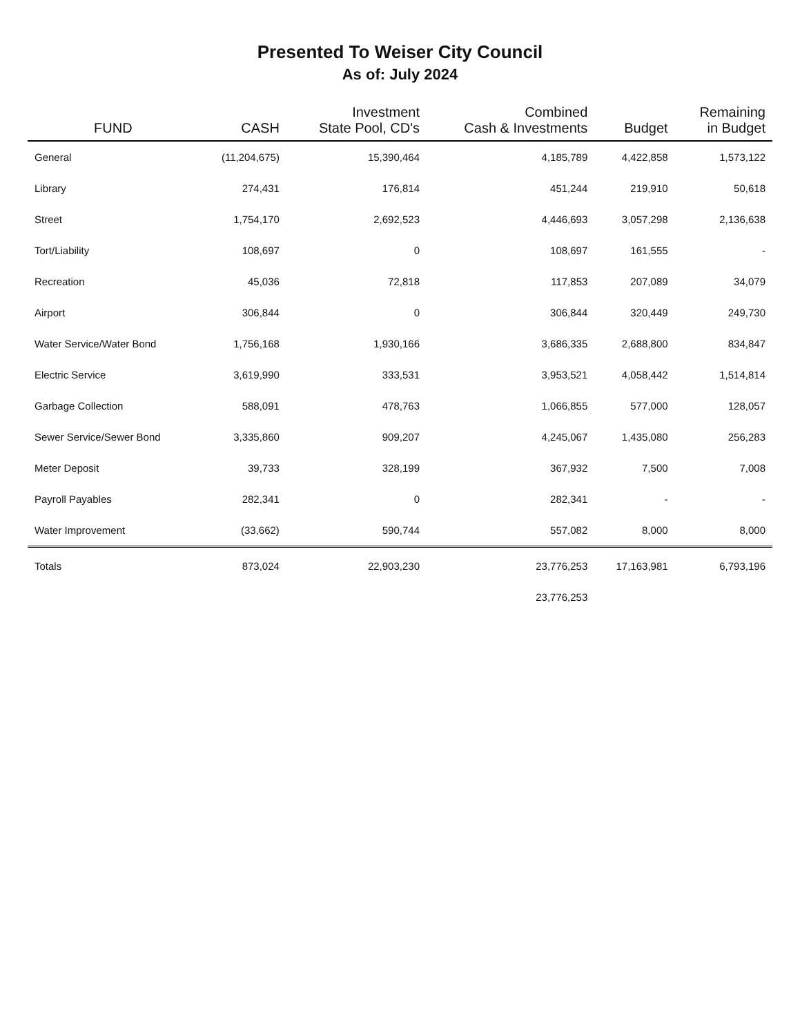Presented To Weiser City Council
As of: July 2024
| FUND | CASH | Investment State Pool, CD's | Combined Cash & Investments | Budget | Remaining in Budget |
| --- | --- | --- | --- | --- | --- |
| General | (11,204,675) | 15,390,464 | 4,185,789 | 4,422,858 | 1,573,122 |
| Library | 274,431 | 176,814 | 451,244 | 219,910 | 50,618 |
| Street | 1,754,170 | 2,692,523 | 4,446,693 | 3,057,298 | 2,136,638 |
| Tort/Liability | 108,697 | 0 | 108,697 | 161,555 | - |
| Recreation | 45,036 | 72,818 | 117,853 | 207,089 | 34,079 |
| Airport | 306,844 | 0 | 306,844 | 320,449 | 249,730 |
| Water Service/Water Bond | 1,756,168 | 1,930,166 | 3,686,335 | 2,688,800 | 834,847 |
| Electric Service | 3,619,990 | 333,531 | 3,953,521 | 4,058,442 | 1,514,814 |
| Garbage Collection | 588,091 | 478,763 | 1,066,855 | 577,000 | 128,057 |
| Sewer Service/Sewer Bond | 3,335,860 | 909,207 | 4,245,067 | 1,435,080 | 256,283 |
| Meter Deposit | 39,733 | 328,199 | 367,932 | 7,500 | 7,008 |
| Payroll Payables | 282,341 | 0 | 282,341 | - | - |
| Water Improvement | (33,662) | 590,744 | 557,082 | 8,000 | 8,000 |
| Totals | 873,024 | 22,903,230 | 23,776,253 | 17,163,981 | 6,793,196 |
| | | | 23,776,253 | | |